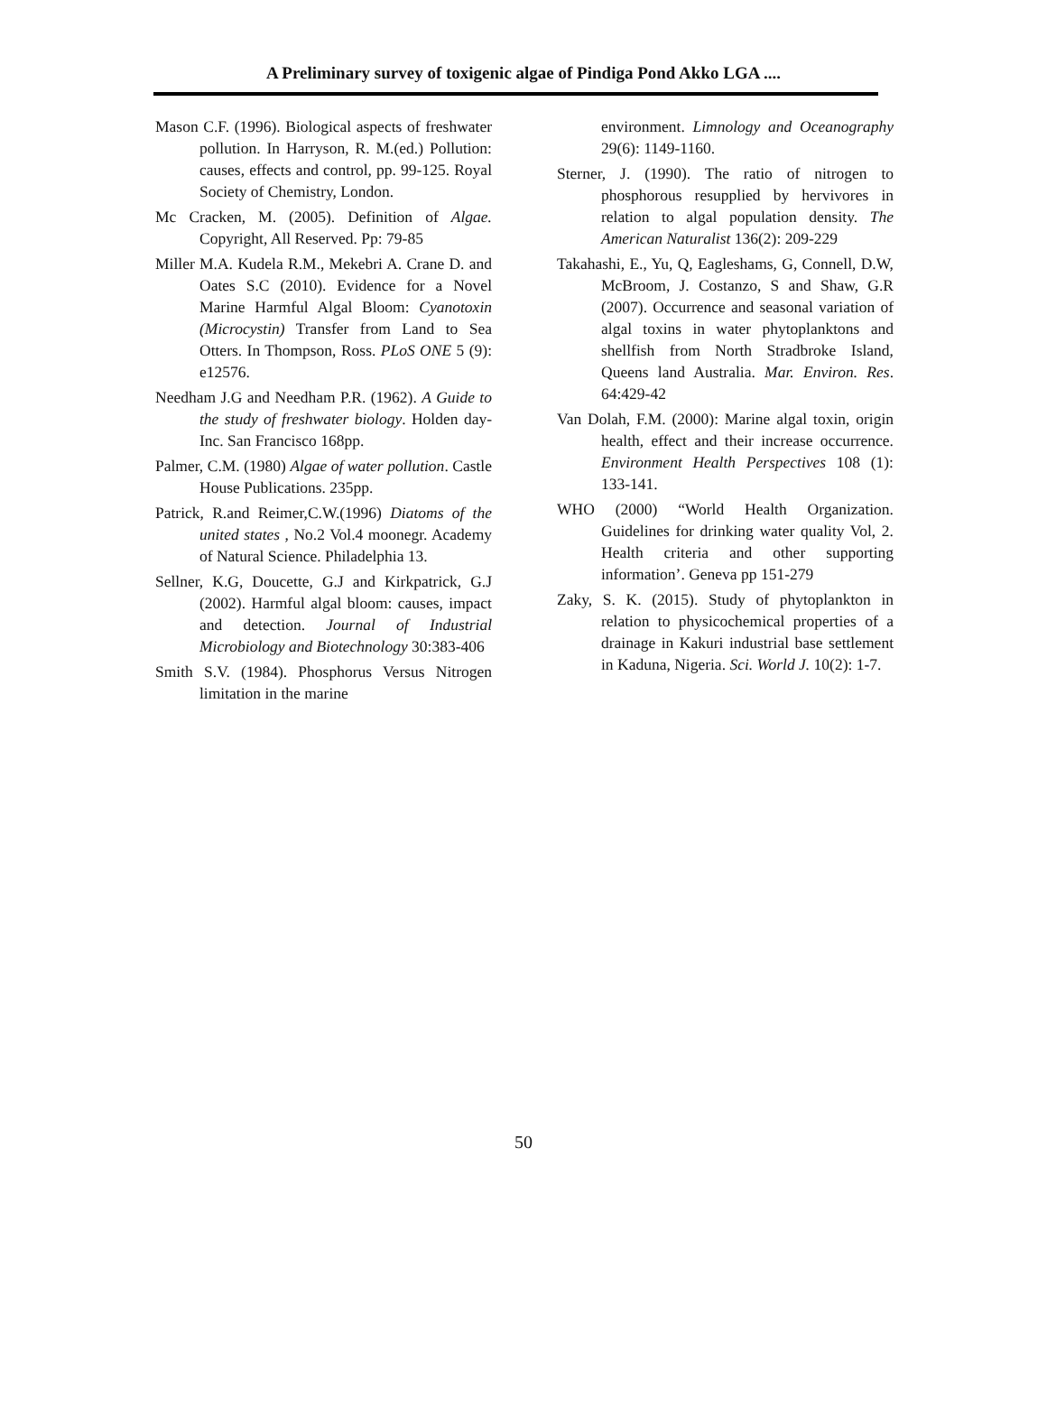A Preliminary survey of toxigenic algae of Pindiga Pond Akko LGA ....
Mason C.F. (1996). Biological aspects of freshwater pollution. In Harryson, R. M.(ed.) Pollution: causes, effects and control, pp. 99-125. Royal Society of Chemistry, London.
Mc Cracken, M. (2005). Definition of Algae. Copyright, All Reserved. Pp: 79-85
Miller M.A. Kudela R.M., Mekebri A. Crane D. and Oates S.C (2010). Evidence for a Novel Marine Harmful Algal Bloom: Cyanotoxin (Microcystin) Transfer from Land to Sea Otters. In Thompson, Ross. PLoS ONE 5 (9): e12576.
Needham J.G and Needham P.R. (1962). A Guide to the study of freshwater biology. Holden day-Inc. San Francisco 168pp.
Palmer, C.M. (1980) Algae of water pollution. Castle House Publications. 235pp.
Patrick, R.and Reimer,C.W.(1996) Diatoms of the united states , No.2 Vol.4 moonegr. Academy of Natural Science. Philadelphia 13.
Sellner, K.G, Doucette, G.J and Kirkpatrick, G.J (2002). Harmful algal bloom: causes, impact and detection. Journal of Industrial Microbiology and Biotechnology 30:383-406
Smith S.V. (1984). Phosphorus Versus Nitrogen limitation in the marine
environment. Limnology and Oceanography 29(6): 1149-1160.
Sterner, J. (1990). The ratio of nitrogen to phosphorous resupplied by hervivores in relation to algal population density. The American Naturalist 136(2): 209-229
Takahashi, E., Yu, Q, Eagleshams, G, Connell, D.W, McBroom, J. Costanzo, S and Shaw, G.R (2007). Occurrence and seasonal variation of algal toxins in water phytoplanktons and shellfish from North Stradbroke Island, Queens land Australia. Mar. Environ. Res. 64:429-42
Van Dolah, F.M. (2000): Marine algal toxin, origin health, effect and their increase occurrence. Environment Health Perspectives 108 (1): 133-141.
WHO (2000) “World Health Organization. Guidelines for drinking water quality Vol, 2. Health criteria and other supporting information’. Geneva pp 151-279
Zaky, S. K. (2015). Study of phytoplankton in relation to physicochemical properties of a drainage in Kakuri industrial base settlement in Kaduna, Nigeria. Sci. World J. 10(2): 1-7.
50